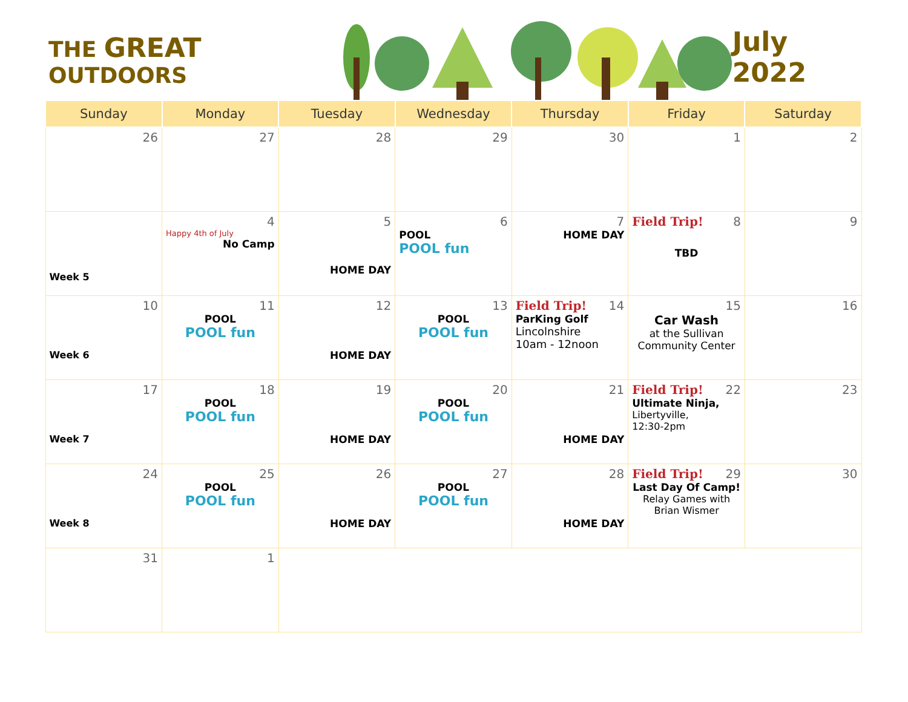THE GREAT OUTDOORS
July 2022
| Sunday | Monday | Tuesday | Wednesday | Thursday | Friday | Saturday |
| --- | --- | --- | --- | --- | --- | --- |
| 26 | 27 | 28 | 29 | 30 | 1 | 2 |
| Week 5 | 4 Happy 4th of July No Camp | 5 HOME DAY | 6 POOL POOL fun | 7 HOME DAY | Field Trip! 8 TBD | 9 |
| 10 Week 6 | 11 POOL POOL fun | 12 HOME DAY | 13 POOL POOL fun | Field Trip! 14 ParKing Golf Lincolnshire 10am - 12noon | 15 Car Wash at the Sullivan Community Center | 16 |
| 17 Week 7 | 18 POOL POOL fun | 19 HOME DAY | 20 POOL POOL fun | 21 HOME DAY | Field Trip! 22 Ultimate Ninja, Libertyville, 12:30-2pm | 23 |
| 24 Week 8 | 25 POOL POOL fun | 26 HOME DAY | 27 POOL POOL fun | 28 HOME DAY | Field Trip! 29 Last Day Of Camp! Relay Games with Brian Wismer | 30 |
| 31 | 1 | | | | | |